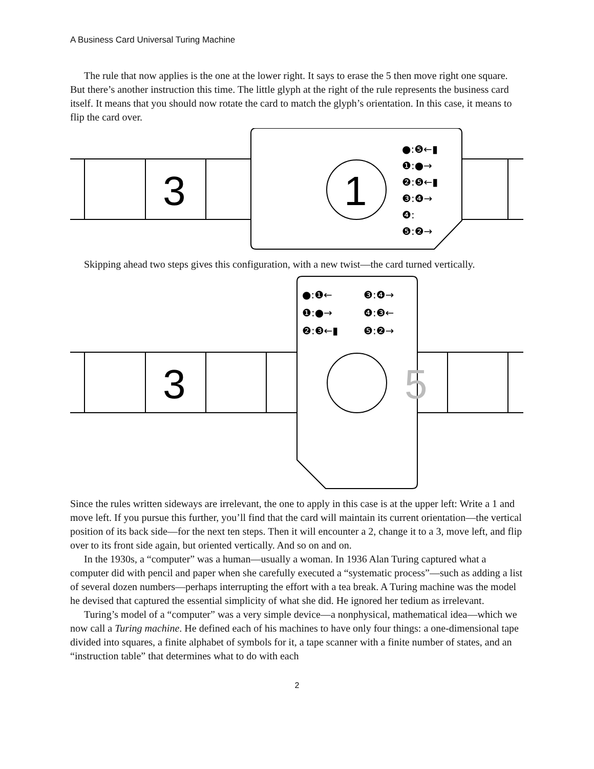A Business Card Universal Turing Machine
The rule that now applies is the one at the lower right. It says to erase the 5 then move right one square. But there’s another instruction this time. The little glyph at the right of the rule represents the business card itself. It means that you should now rotate the card to match the glyph’s orientation. In this case, it means to flip the card over.
3
1
●:❺←▮
❶:●→
❷:❺←▮
❸:❹→
❹:
❺:❷→
Skipping ahead two steps gives this configuration, with a new twist—the card turned vertically.
3
5
●:❶←
❸:❹→
❶:●→
❹:❸←
❷:❸←▮
❺:❷→
Since the rules written sideways are irrelevant, the one to apply in this case is at the upper left: Write a 1 and move left. If you pursue this further, you’ll find that the card will maintain its current orientation—the vertical position of its back side—for the next ten steps. Then it will encounter a 2, change it to a 3, move left, and flip over to its front side again, but oriented vertically. And so on and on.
In the 1930s, a “computer” was a human—usually a woman. In 1936 Alan Turing captured what a computer did with pencil and paper when she carefully executed a “systematic process”—such as adding a list of several dozen numbers—perhaps interrupting the effort with a tea break. A Turing machine was the model he devised that captured the essential simplicity of what she did. He ignored her tedium as irrelevant.
Turing’s model of a “computer” was a very simple device—a nonphysical, mathematical idea—which we now call a Turing machine. He defined each of his machines to have only four things: a one-dimensional tape divided into squares, a finite alphabet of symbols for it, a tape scanner with a finite number of states, and an “instruction table” that determines what to do with each
2